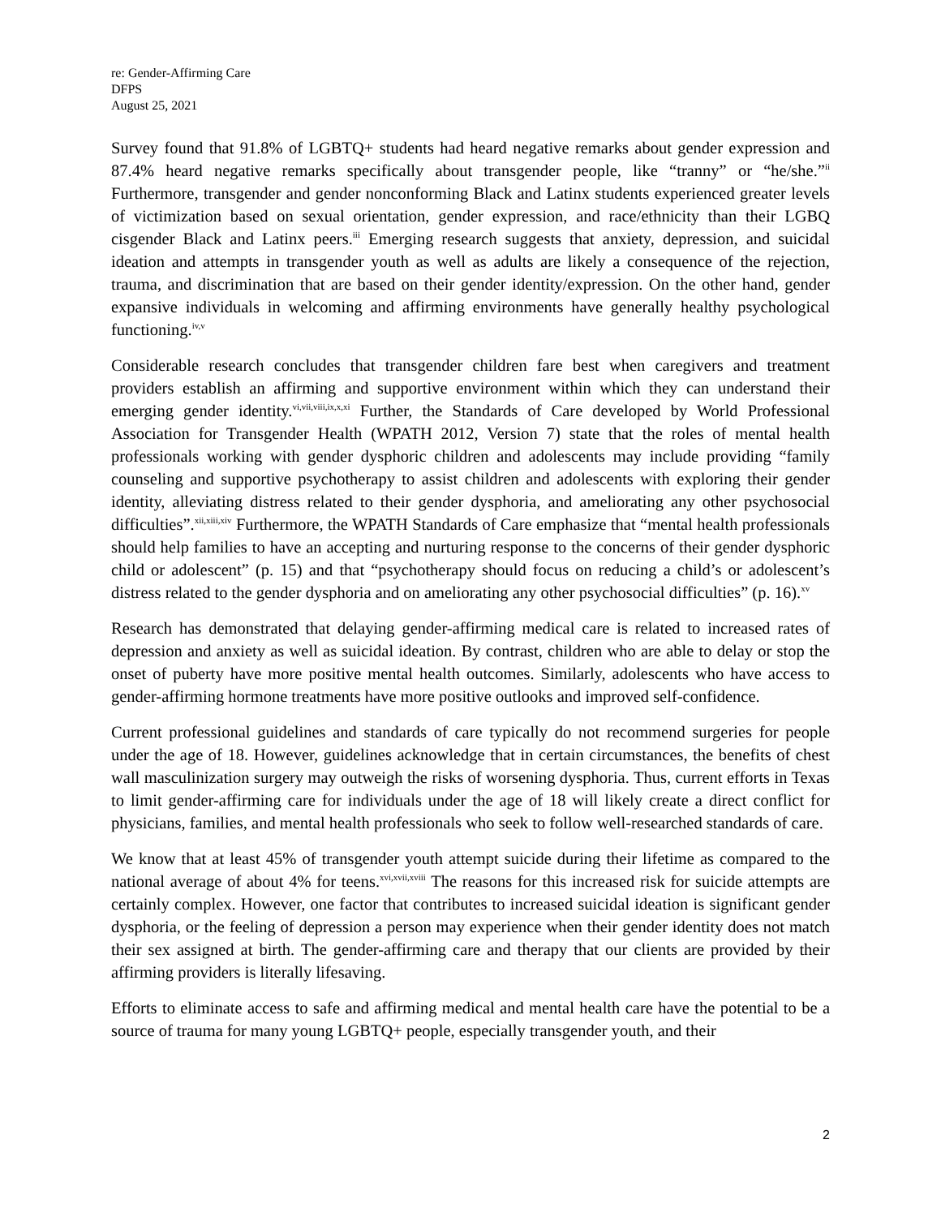re: Gender-Affirming Care
DFPS
August 25, 2021
Survey found that 91.8% of LGBTQ+ students had heard negative remarks about gender expression and 87.4% heard negative remarks specifically about transgender people, like “tranny” or “he/she.”<sup>ii</sup> Furthermore, transgender and gender nonconforming Black and Latinx students experienced greater levels of victimization based on sexual orientation, gender expression, and race/ethnicity than their LGBQ cisgender Black and Latinx peers.<sup>iii</sup> Emerging research suggests that anxiety, depression, and suicidal ideation and attempts in transgender youth as well as adults are likely a consequence of the rejection, trauma, and discrimination that are based on their gender identity/expression. On the other hand, gender expansive individuals in welcoming and affirming environments have generally healthy psychological functioning.<sup>iv,v</sup>
Considerable research concludes that transgender children fare best when caregivers and treatment providers establish an affirming and supportive environment within which they can understand their emerging gender identity.<sup>vi,vii,viii,ix,x,xi</sup> Further, the Standards of Care developed by World Professional Association for Transgender Health (WPATH 2012, Version 7) state that the roles of mental health professionals working with gender dysphoric children and adolescents may include providing “family counseling and supportive psychotherapy to assist children and adolescents with exploring their gender identity, alleviating distress related to their gender dysphoria, and ameliorating any other psychosocial difficulties”.<sup>xii,xiii,xiv</sup> Furthermore, the WPATH Standards of Care emphasize that “mental health professionals should help families to have an accepting and nurturing response to the concerns of their gender dysphoric child or adolescent” (p. 15) and that “psychotherapy should focus on reducing a child’s or adolescent’s distress related to the gender dysphoria and on ameliorating any other psychosocial difficulties” (p. 16).<sup>xv</sup>
Research has demonstrated that delaying gender-affirming medical care is related to increased rates of depression and anxiety as well as suicidal ideation. By contrast, children who are able to delay or stop the onset of puberty have more positive mental health outcomes. Similarly, adolescents who have access to gender-affirming hormone treatments have more positive outlooks and improved self-confidence.
Current professional guidelines and standards of care typically do not recommend surgeries for people under the age of 18. However, guidelines acknowledge that in certain circumstances, the benefits of chest wall masculinization surgery may outweigh the risks of worsening dysphoria. Thus, current efforts in Texas to limit gender-affirming care for individuals under the age of 18 will likely create a direct conflict for physicians, families, and mental health professionals who seek to follow well-researched standards of care.
We know that at least 45% of transgender youth attempt suicide during their lifetime as compared to the national average of about 4% for teens.<sup>xvi,xvii,xviii</sup> The reasons for this increased risk for suicide attempts are certainly complex. However, one factor that contributes to increased suicidal ideation is significant gender dysphoria, or the feeling of depression a person may experience when their gender identity does not match their sex assigned at birth. The gender-affirming care and therapy that our clients are provided by their affirming providers is literally lifesaving.
Efforts to eliminate access to safe and affirming medical and mental health care have the potential to be a source of trauma for many young LGBTQ+ people, especially transgender youth, and their
2